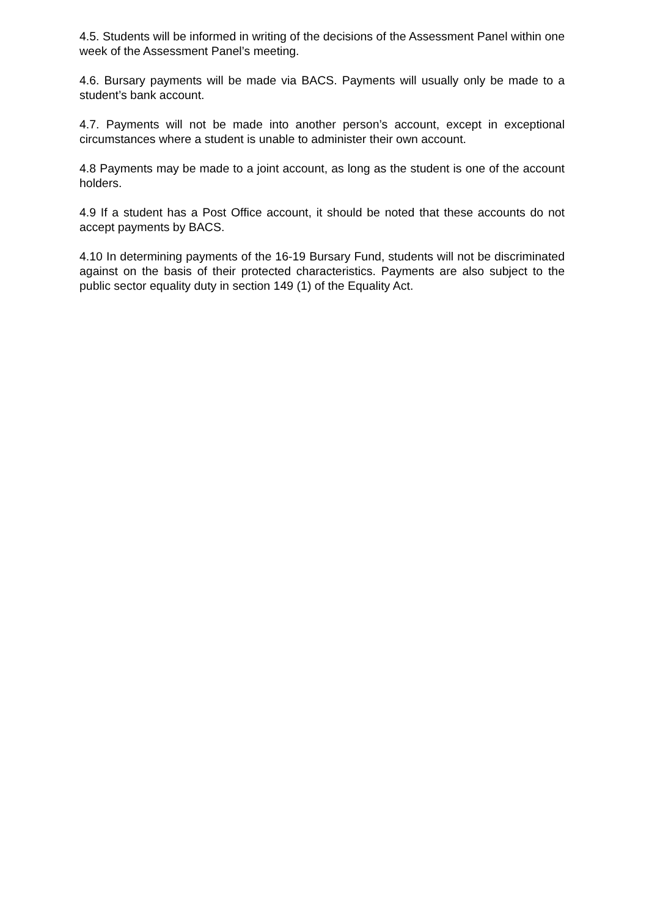4.5. Students will be informed in writing of the decisions of the Assessment Panel within one week of the Assessment Panel’s meeting.
4.6. Bursary payments will be made via BACS. Payments will usually only be made to a student’s bank account.
4.7. Payments will not be made into another person’s account, except in exceptional circumstances where a student is unable to administer their own account.
4.8 Payments may be made to a joint account, as long as the student is one of the account holders.
4.9 If a student has a Post Office account, it should be noted that these accounts do not accept payments by BACS.
4.10 In determining payments of the 16-19 Bursary Fund, students will not be discriminated against on the basis of their protected characteristics. Payments are also subject to the public sector equality duty in section 149 (1) of the Equality Act.